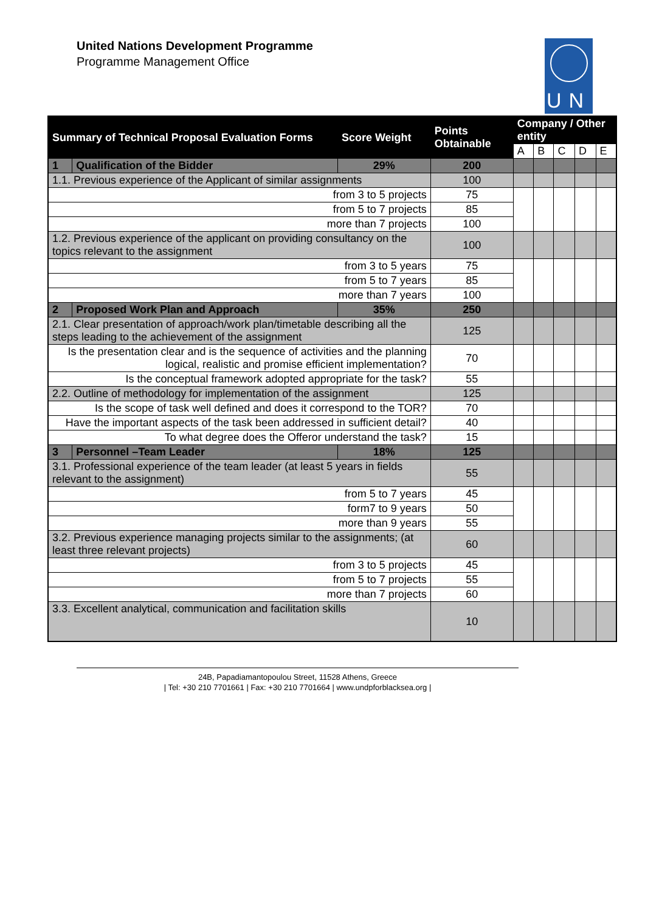United Nations Development Programme
Programme Management Office
UN
| Summary of Technical Proposal Evaluation Forms | | Score Weight | Points Obtainable | Company / Other entity | | | | |
| --- | --- | --- | --- | --- | --- | --- | --- | --- |
| | | | | A | B | C | D | E |
| 1 | Qualification of the Bidder | 29% | 200 | | | | | |
| 1.1. Previous experience of the Applicant of similar assignments | | | 100 | | | | | |
| from 3 to 5 projects | | | 75 | | | | | |
| from 5 to 7 projects | | | 85 | | | | | |
| more than 7 projects | | | 100 | | | | | |
| 1.2. Previous experience of the applicant on providing consultancy on the topics relevant to the assignment | | | 100 | | | | | |
| from 3 to 5 years | | | 75 | | | | | |
| from 5 to 7 years | | | 85 | | | | | |
| more than 7 years | | | 100 | | | | | |
| 2 | Proposed Work Plan and Approach | 35% | 250 | | | | | |
| 2.1. Clear presentation of approach/work plan/timetable describing all the steps leading to the achievement of the assignment | | | 125 | | | | | |
| Is the presentation clear and is the sequence of activities and the planning logical, realistic and promise efficient implementation? | | | 70 | | | | | |
| Is the conceptual framework adopted appropriate for the task? | | | 55 | | | | | |
| 2.2. Outline of methodology for implementation of the assignment | | | 125 | | | | | |
| Is the scope of task well defined and does it correspond to the TOR? | | | 70 | | | | | |
| Have the important aspects of the task been addressed in sufficient detail? | | | 40 | | | | | |
| To what degree does the Offeror understand the task? | | | 15 | | | | | |
| 3 | Personnel –Team Leader | 18% | 125 | | | | | |
| 3.1. Professional experience of the team leader (at least 5 years in fields relevant to the assignment) | | | 55 | | | | | |
| from 5 to 7 years | | | 45 | | | | | |
| form7 to 9 years | | | 50 | | | | | |
| more than 9 years | | | 55 | | | | | |
| 3.2. Previous experience managing projects similar to the assignments; (at least three relevant projects) | | | 60 | | | | | |
| from 3 to 5 projects | | | 45 | | | | | |
| from 5 to 7 projects | | | 55 | | | | | |
| more than 7 projects | | | 60 | | | | | |
| 3.3. Excellent analytical, communication and facilitation skills | | | 10 | | | | | |
24B, Papadiamantopoulou Street, 11528 Athens, Greece
| Tel: +30 210 7701661 | Fax: +30 210 7701664 | www.undpforblacksea.org |